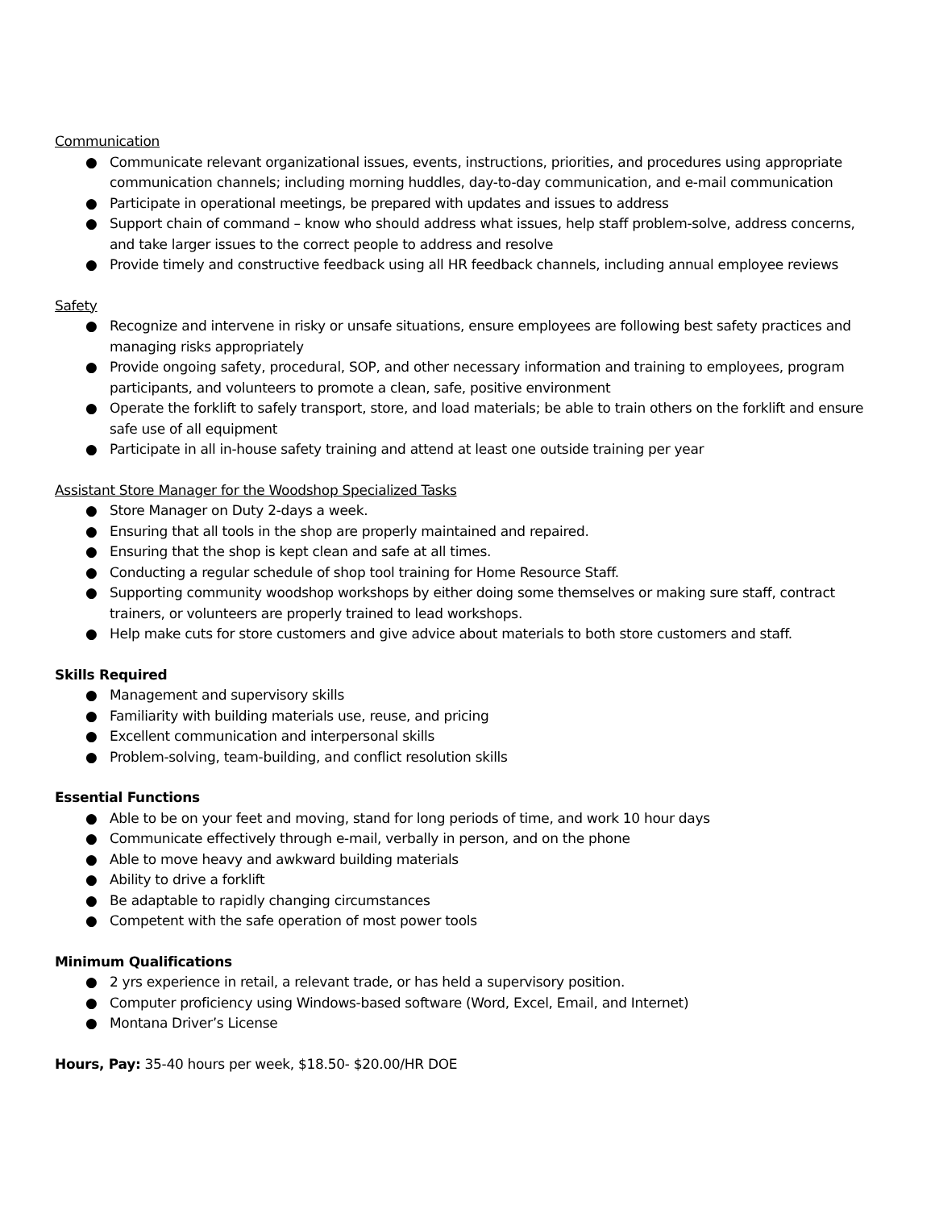Communication
● Communicate relevant organizational issues, events, instructions, priorities, and procedures using appropriate communication channels; including morning huddles, day-to-day communication, and e-mail communication
● Participate in operational meetings, be prepared with updates and issues to address
● Support chain of command – know who should address what issues, help staff problem-solve, address concerns, and take larger issues to the correct people to address and resolve
● Provide timely and constructive feedback using all HR feedback channels, including annual employee reviews
Safety
● Recognize and intervene in risky or unsafe situations, ensure employees are following best safety practices and managing risks appropriately
● Provide ongoing safety, procedural, SOP, and other necessary information and training to employees, program participants, and volunteers to promote a clean, safe, positive environment
● Operate the forklift to safely transport, store, and load materials; be able to train others on the forklift and ensure safe use of all equipment
● Participate in all in-house safety training and attend at least one outside training per year
Assistant Store Manager for the Woodshop Specialized Tasks
● Store Manager on Duty 2-days a week.
● Ensuring that all tools in the shop are properly maintained and repaired.
● Ensuring that the shop is kept clean and safe at all times.
● Conducting a regular schedule of shop tool training for Home Resource Staff.
● Supporting community woodshop workshops by either doing some themselves or making sure staff, contract trainers, or volunteers are properly trained to lead workshops.
● Help make cuts for store customers and give advice about materials to both store customers and staff.
Skills Required
● Management and supervisory skills
● Familiarity with building materials use, reuse, and pricing
● Excellent communication and interpersonal skills
● Problem-solving, team-building, and conflict resolution skills
Essential Functions
● Able to be on your feet and moving, stand for long periods of time, and work 10 hour days
● Communicate effectively through e-mail, verbally in person, and on the phone
● Able to move heavy and awkward building materials
● Ability to drive a forklift
● Be adaptable to rapidly changing circumstances
● Competent with the safe operation of most power tools
Minimum Qualifications
● 2 yrs experience in retail, a relevant trade, or has held a supervisory position.
● Computer proficiency using Windows-based software (Word, Excel, Email, and Internet)
● Montana Driver’s License
Hours, Pay: 35-40 hours per week, $18.50- $20.00/HR DOE